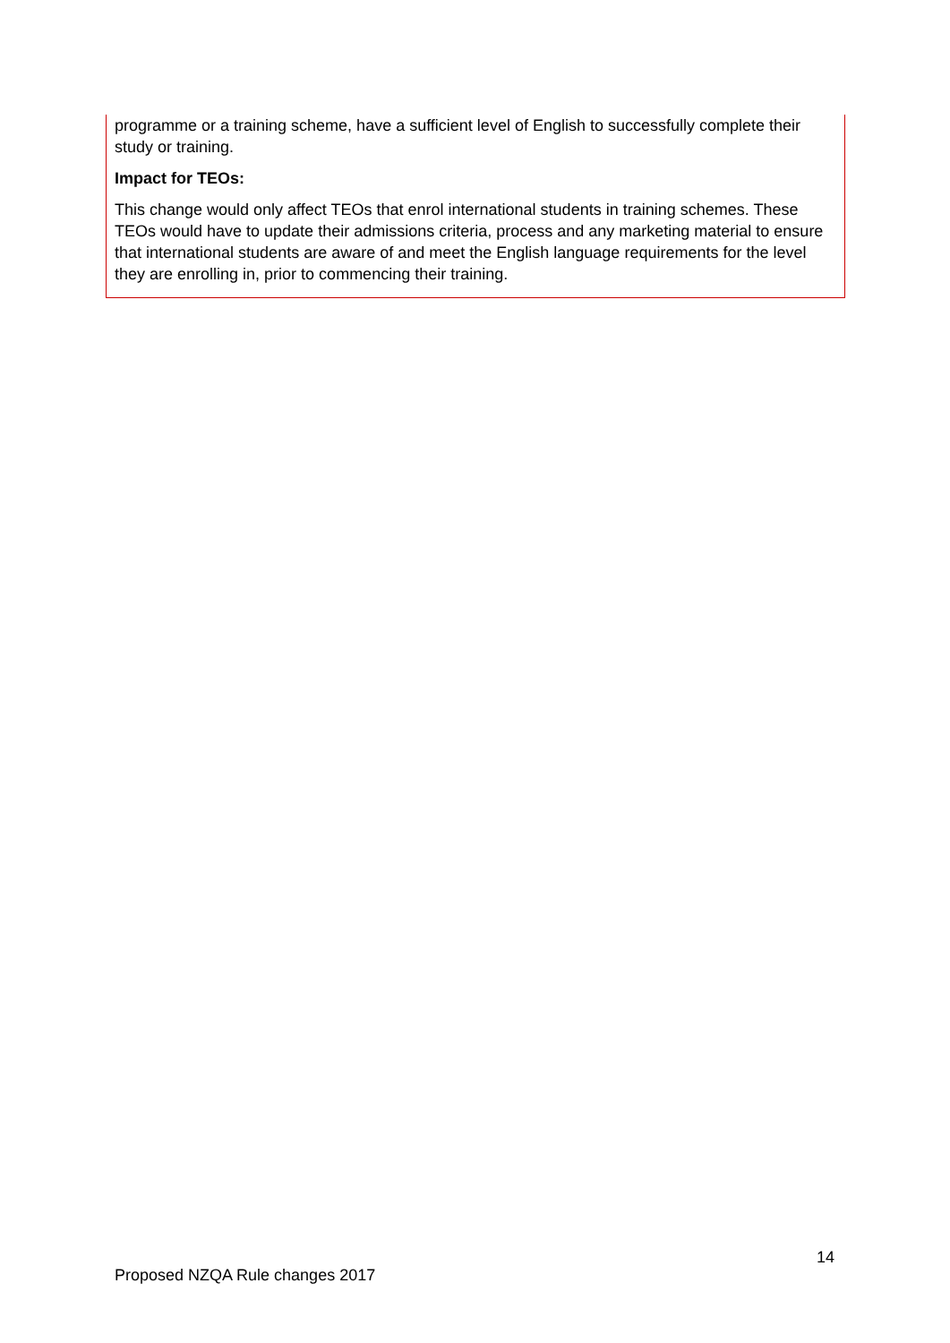programme or a training scheme, have a sufficient level of English to successfully complete their study or training.
Impact for TEOs:
This change would only affect TEOs that enrol international students in training schemes. These TEOs would have to update their admissions criteria, process and any marketing material to ensure that international students are aware of and meet the English language requirements for the level they are enrolling in, prior to commencing their training.
14
Proposed NZQA Rule changes 2017